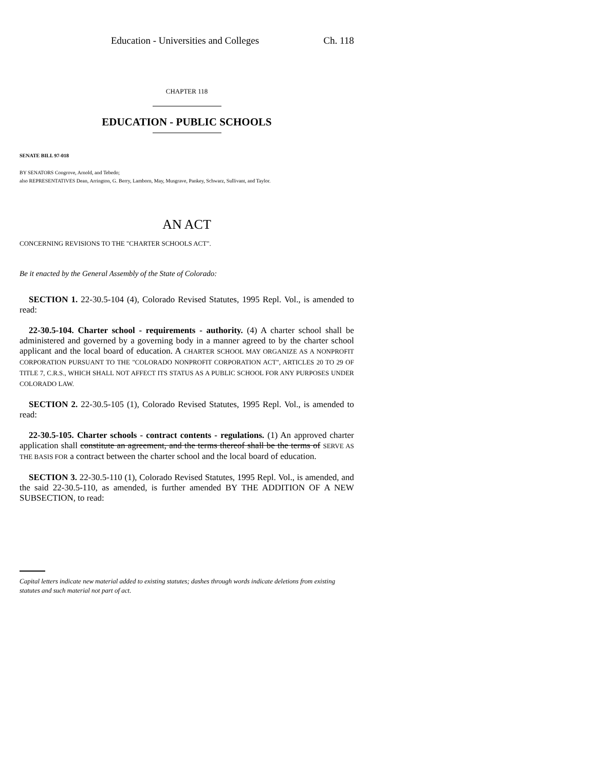Education - Universities and Colleges Ch. 118
CHAPTER 118
EDUCATION - PUBLIC SCHOOLS
SENATE BILL 97-018
BY SENATORS Congrove, Arnold, and Tebedo;
also REPRESENTATIVES Dean, Arrington, G. Berry, Lamborn, May, Musgrave, Pankey, Schwarz, Sullivant, and Taylor.
AN ACT
CONCERNING REVISIONS TO THE "CHARTER SCHOOLS ACT".
Be it enacted by the General Assembly of the State of Colorado:
SECTION 1. 22-30.5-104 (4), Colorado Revised Statutes, 1995 Repl. Vol., is amended to read:
22-30.5-104. Charter school - requirements - authority. (4) A charter school shall be administered and governed by a governing body in a manner agreed to by the charter school applicant and the local board of education. A CHARTER SCHOOL MAY ORGANIZE AS A NONPROFIT CORPORATION PURSUANT TO THE "COLORADO NONPROFIT CORPORATION ACT", ARTICLES 20 TO 29 OF TITLE 7, C.R.S., WHICH SHALL NOT AFFECT ITS STATUS AS A PUBLIC SCHOOL FOR ANY PURPOSES UNDER COLORADO LAW.
SECTION 2. 22-30.5-105 (1), Colorado Revised Statutes, 1995 Repl. Vol., is amended to read:
22-30.5-105. Charter schools - contract contents - regulations. (1) An approved charter application shall constitute an agreement, and the terms thereof shall be the terms of SERVE AS THE BASIS FOR a contract between the charter school and the local board of education.
SECTION 3. 22-30.5-110 (1), Colorado Revised Statutes, 1995 Repl. Vol., is amended, and the said 22-30.5-110, as amended, is further amended BY THE ADDITION OF A NEW SUBSECTION, to read:
Capital letters indicate new material added to existing statutes; dashes through words indicate deletions from existing statutes and such material not part of act.